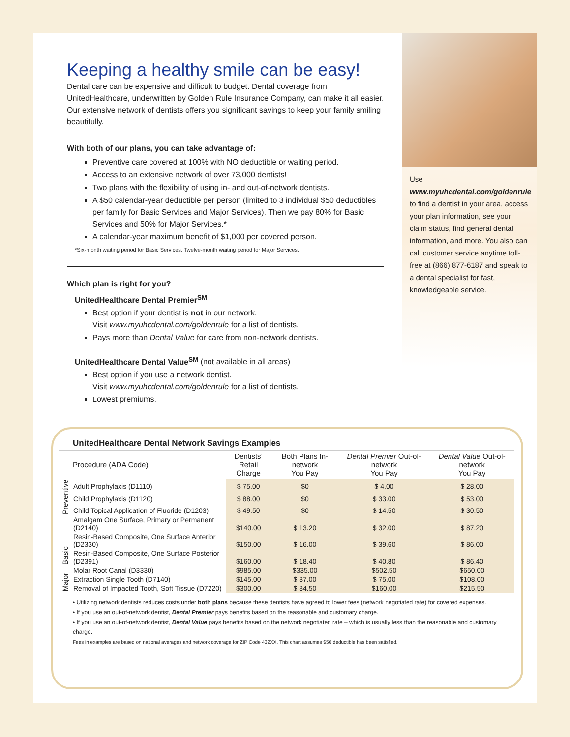Use www.myuhcdental.com/goldenrule to find a dentist in your area, access your plan information, see your claim status, find general dental information, and more. You also can call customer service anytime toll-free at (866) 877-6187 and speak to a dental specialist for fast, knowledgeable service.
Keeping a healthy smile can be easy!
Dental care can be expensive and difficult to budget. Dental coverage from UnitedHealthcare, underwritten by Golden Rule Insurance Company, can make it all easier. Our extensive network of dentists offers you significant savings to keep your family smiling beautifully.
With both of our plans, you can take advantage of:
Preventive care covered at 100% with NO deductible or waiting period.
Access to an extensive network of over 73,000 dentists!
Two plans with the flexibility of using in- and out-of-network dentists.
A $50 calendar-year deductible per person (limited to 3 individual $50 deductibles per family for Basic Services and Major Services). Then we pay 80% for Basic Services and 50% for Major Services.*
A calendar-year maximum benefit of $1,000 per covered person.
*Six-month waiting period for Basic Services. Twelve-month waiting period for Major Services.
Which plan is right for you?
UnitedHealthcare Dental Premier<sup>SM</sup>
Best option if your dentist is not in our network.
Visit www.myuhcdental.com/goldenrule for a list of dentists.
Pays more than Dental Value for care from non-network dentists.
UnitedHealthcare Dental Value<sup>SM</sup> (not available in all areas)
Best option if you use a network dentist.
Visit www.myuhcdental.com/goldenrule for a list of dentists.
Lowest premiums.
UnitedHealthcare Dental Network Savings Examples
| | Procedure (ADA Code) | Dentists’ Retail Charge | Both Plans In-network You Pay | Dental Premier Out-of-network You Pay | Dental Value Out-of-network You Pay |
| --- | --- | --- | --- | --- | --- |
| Preventive | Adult Prophylaxis (D1110) | $ 75.00 | $0 | $ 4.00 | $ 28.00 |
| | Child Prophylaxis (D1120) | $ 88.00 | $0 | $ 33.00 | $ 53.00 |
| | Child Topical Application of Fluoride (D1203) | $ 49.50 | $0 | $ 14.50 | $ 30.50 |
| Basic | Amalgam One Surface, Primary or Permanent (D2140) | $140.00 | $ 13.20 | $ 32.00 | $ 87.20 |
| | Resin-Based Composite, One Surface Anterior (D2330) | $150.00 | $ 16.00 | $ 39.60 | $ 86.00 |
| | Resin-Based Composite, One Surface Posterior (D2391) | $160.00 | $ 18.40 | $ 40.80 | $ 86.40 |
| Major | Molar Root Canal (D3330) | $985.00 | $335.00 | $502.50 | $650.00 |
| | Extraction Single Tooth (D7140) | $145.00 | $ 37.00 | $ 75.00 | $108.00 |
| | Removal of Impacted Tooth, Soft Tissue (D7220) | $300.00 | $ 84.50 | $160.00 | $215.50 |
• Utilizing network dentists reduces costs under both plans because these dentists have agreed to lower fees (network negotiated rate) for covered expenses.
• If you use an out-of-network dentist, Dental Premier pays benefits based on the reasonable and customary charge.
• If you use an out-of-network dentist, Dental Value pays benefits based on the network negotiated rate – which is usually less than the reasonable and customary charge.
Fees in examples are based on national averages and network coverage for ZIP Code 432XX. This chart assumes $50 deductible has been satisfied.